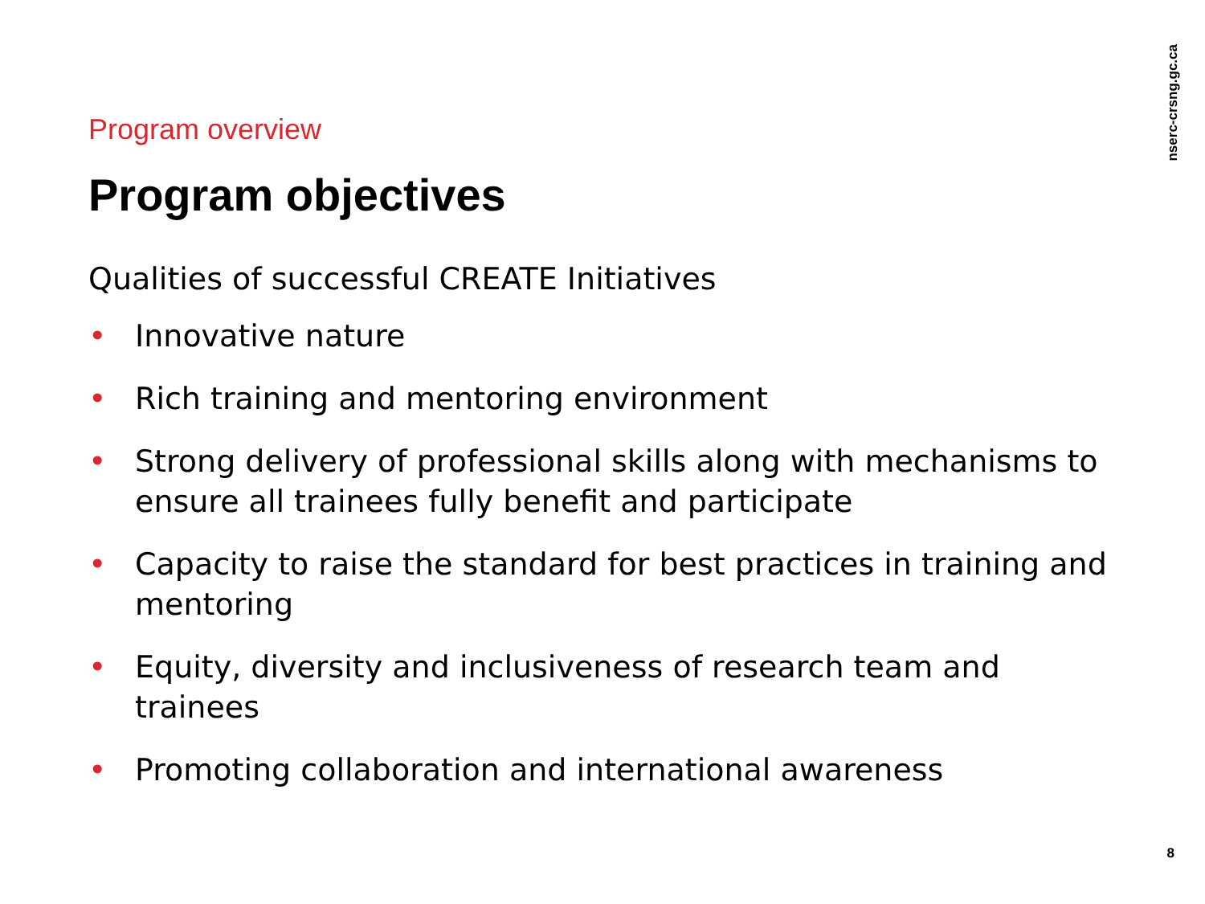nserc-crsng.gc.ca
Program overview
Program objectives
Qualities of successful CREATE Initiatives
• Innovative nature
• Rich training and mentoring environment
• Strong delivery of professional skills along with mechanisms to ensure all trainees fully benefit and participate
• Capacity to raise the standard for best practices in training and mentoring
• Equity, diversity and inclusiveness of research team and trainees
• Promoting collaboration and international awareness
8